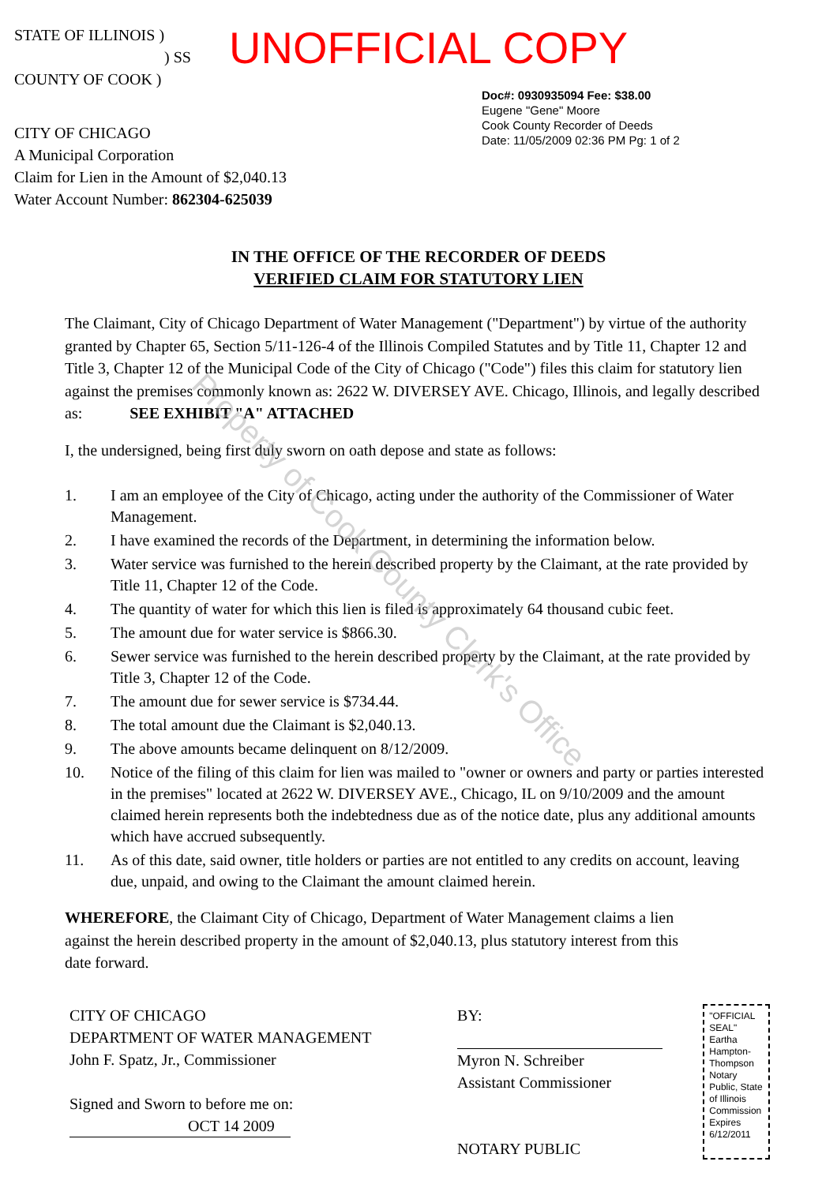STATE OF ILLINOIS )
) SS
COUNTY OF COOK )
CITY OF CHICAGO
A Municipal Corporation
Claim for Lien in the Amount of $2,040.13
Water Account Number: 862304-625039
Doc#: 0930935094 Fee: $38.00
Eugene "Gene" Moore
Cook County Recorder of Deeds
Date: 11/05/2009 02:36 PM Pg: 1 of 2
UNOFFICIAL COPY
IN THE OFFICE OF THE RECORDER OF DEEDS
VERIFIED CLAIM FOR STATUTORY LIEN
The Claimant, City of Chicago Department of Water Management ("Department") by virtue of the authority granted by Chapter 65, Section 5/11-126-4 of the Illinois Compiled Statutes and by Title 11, Chapter 12 and Title 3, Chapter 12 of the Municipal Code of the City of Chicago ("Code") files this claim for statutory lien against the premises commonly known as: 2622 W. DIVERSEY AVE. Chicago, Illinois, and legally described as: SEE EXHIBIT "A" ATTACHED
I, the undersigned, being first duly sworn on oath depose and state as follows:
1. I am an employee of the City of Chicago, acting under the authority of the Commissioner of Water Management.
2. I have examined the records of the Department, in determining the information below.
3. Water service was furnished to the herein described property by the Claimant, at the rate provided by Title 11, Chapter 12 of the Code.
4. The quantity of water for which this lien is filed is approximately 64 thousand cubic feet.
5. The amount due for water service is $866.30.
6. Sewer service was furnished to the herein described property by the Claimant, at the rate provided by Title 3, Chapter 12 of the Code.
7. The amount due for sewer service is $734.44.
8. The total amount due the Claimant is $2,040.13.
9. The above amounts became delinquent on 8/12/2009.
10. Notice of the filing of this claim for lien was mailed to "owner or owners and party or parties interested in the premises" located at 2622 W. DIVERSEY AVE., Chicago, IL on 9/10/2009 and the amount claimed herein represents both the indebtedness due as of the notice date, plus any additional amounts which have accrued subsequently.
11. As of this date, said owner, title holders or parties are not entitled to any credits on account, leaving due, unpaid, and owing to the Claimant the amount claimed herein.
WHEREFORE, the Claimant City of Chicago, Department of Water Management claims a lien against the herein described property in the amount of $2,040.13, plus statutory interest from this date forward.
CITY OF CHICAGO
DEPARTMENT OF WATER MANAGEMENT
John F. Spatz, Jr., Commissioner
Signed and Sworn to before me on:
OCT 14 2009
BY:
Myron N. Schreiber
Assistant Commissioner
NOTARY PUBLIC
"OFFICIAL SEAL" Eartha Hampton-Thompson Notary Public, State of Illinois Commission Expires 6/12/2011
Property of Cook County Clerk's Office